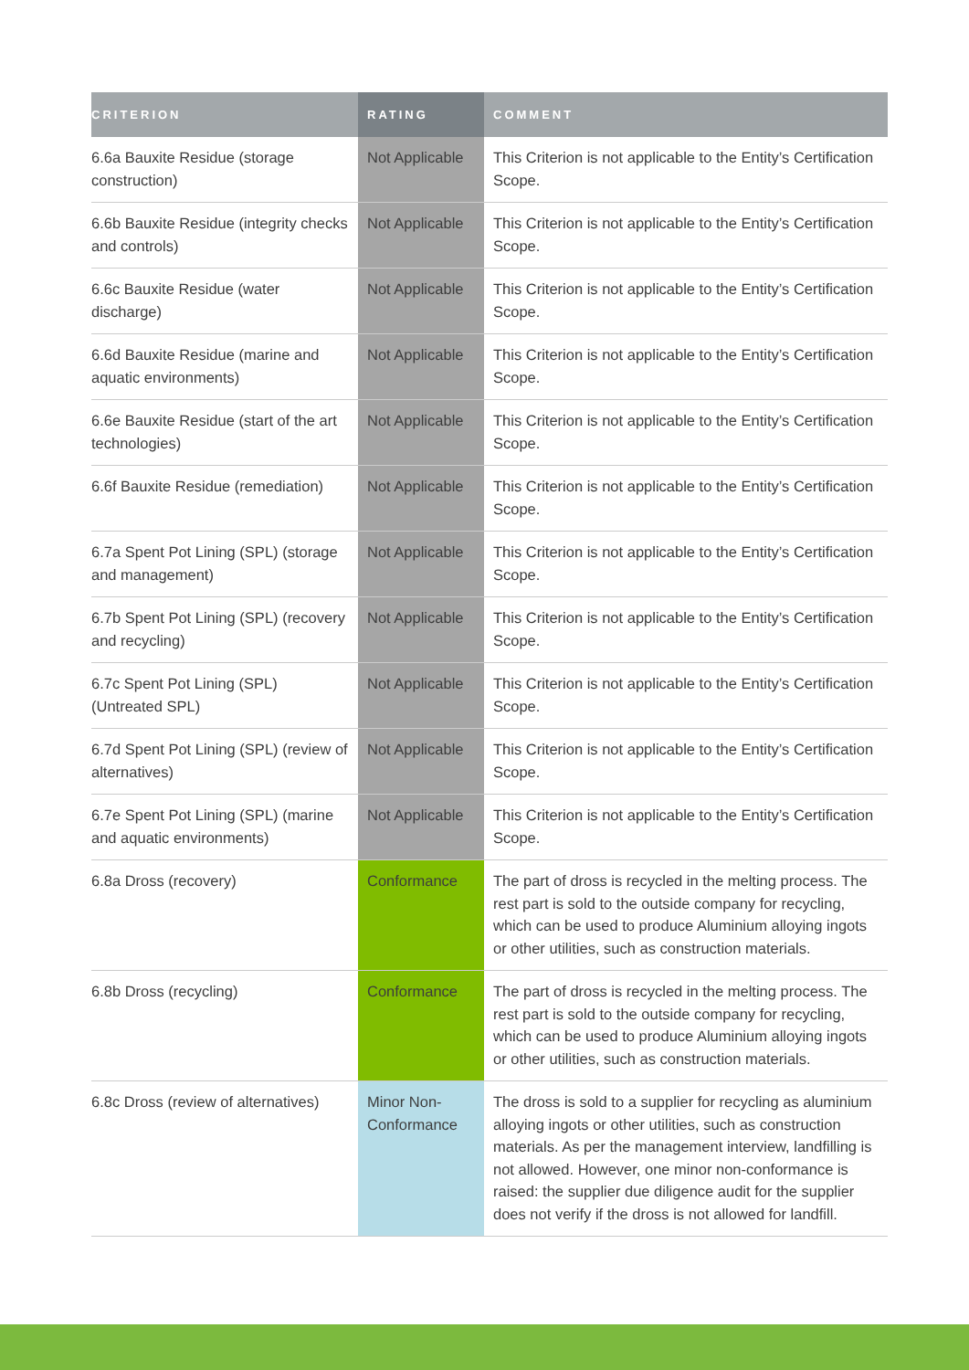| CRITERION | RATING | COMMENT |
| --- | --- | --- |
| 6.6a Bauxite Residue (storage construction) | Not Applicable | This Criterion is not applicable to the Entity’s Certification Scope. |
| 6.6b Bauxite Residue (integrity checks and controls) | Not Applicable | This Criterion is not applicable to the Entity’s Certification Scope. |
| 6.6c Bauxite Residue (water discharge) | Not Applicable | This Criterion is not applicable to the Entity’s Certification Scope. |
| 6.6d Bauxite Residue (marine and aquatic environments) | Not Applicable | This Criterion is not applicable to the Entity’s Certification Scope. |
| 6.6e Bauxite Residue (start of the art technologies) | Not Applicable | This Criterion is not applicable to the Entity’s Certification Scope. |
| 6.6f Bauxite Residue (remediation) | Not Applicable | This Criterion is not applicable to the Entity’s Certification Scope. |
| 6.7a Spent Pot Lining (SPL) (storage and management) | Not Applicable | This Criterion is not applicable to the Entity’s Certification Scope. |
| 6.7b Spent Pot Lining (SPL) (recovery and recycling) | Not Applicable | This Criterion is not applicable to the Entity’s Certification Scope. |
| 6.7c Spent Pot Lining (SPL) (Untreated SPL) | Not Applicable | This Criterion is not applicable to the Entity’s Certification Scope. |
| 6.7d Spent Pot Lining (SPL) (review of alternatives) | Not Applicable | This Criterion is not applicable to the Entity’s Certification Scope. |
| 6.7e Spent Pot Lining (SPL) (marine and aquatic environments) | Not Applicable | This Criterion is not applicable to the Entity’s Certification Scope. |
| 6.8a Dross (recovery) | Conformance | The part of dross is recycled in the melting process. The rest part is sold to the outside company for recycling, which can be used to produce Aluminium alloying ingots or other utilities, such as construction materials. |
| 6.8b Dross (recycling) | Conformance | The part of dross is recycled in the melting process. The rest part is sold to the outside company for recycling, which can be used to produce Aluminium alloying ingots or other utilities, such as construction materials. |
| 6.8c Dross (review of alternatives) | Minor Non-Conformance | The dross is sold to a supplier for recycling as aluminium alloying ingots or other utilities, such as construction materials. As per the management interview, landfilling is not allowed. However, one minor non-conformance is raised: the supplier due diligence audit for the supplier does not verify if the dross is not allowed for landfill. |